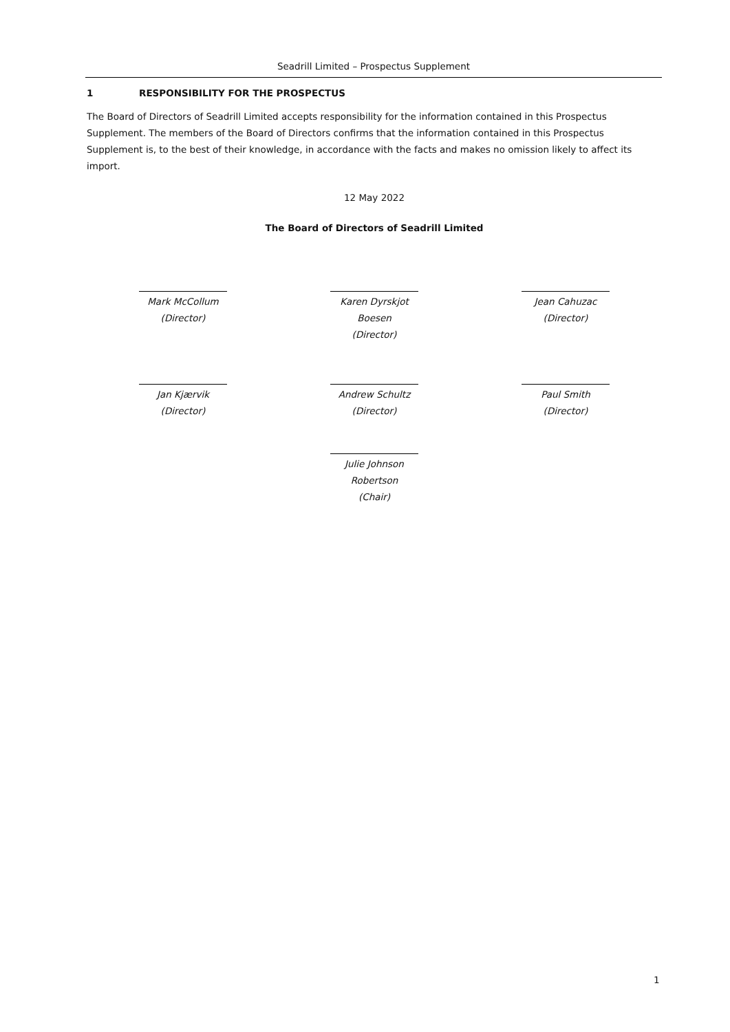Seadrill Limited – Prospectus Supplement
1 RESPONSIBILITY FOR THE PROSPECTUS
The Board of Directors of Seadrill Limited accepts responsibility for the information contained in this Prospectus Supplement. The members of the Board of Directors confirms that the information contained in this Prospectus Supplement is, to the best of their knowledge, in accordance with the facts and makes no omission likely to affect its import.
12 May 2022
The Board of Directors of Seadrill Limited
Mark McCollum
(Director)
Karen Dyrskjot Boesen
(Director)
Jean Cahuzac
(Director)
Jan Kjærvik
(Director)
Andrew Schultz
(Director)
Paul Smith
(Director)
Julie Johnson Robertson
(Chair)
1